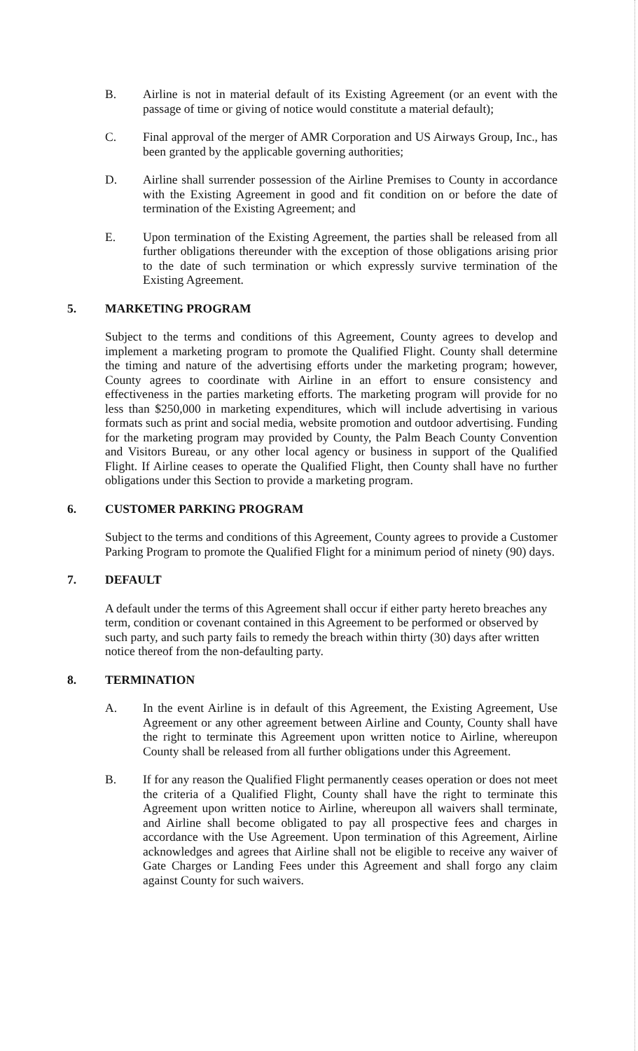B. Airline is not in material default of its Existing Agreement (or an event with the passage of time or giving of notice would constitute a material default);
C. Final approval of the merger of AMR Corporation and US Airways Group, Inc., has been granted by the applicable governing authorities;
D. Airline shall surrender possession of the Airline Premises to County in accordance with the Existing Agreement in good and fit condition on or before the date of termination of the Existing Agreement; and
E. Upon termination of the Existing Agreement, the parties shall be released from all further obligations thereunder with the exception of those obligations arising prior to the date of such termination or which expressly survive termination of the Existing Agreement.
5. MARKETING PROGRAM
Subject to the terms and conditions of this Agreement, County agrees to develop and implement a marketing program to promote the Qualified Flight. County shall determine the timing and nature of the advertising efforts under the marketing program; however, County agrees to coordinate with Airline in an effort to ensure consistency and effectiveness in the parties marketing efforts. The marketing program will provide for no less than $250,000 in marketing expenditures, which will include advertising in various formats such as print and social media, website promotion and outdoor advertising. Funding for the marketing program may provided by County, the Palm Beach County Convention and Visitors Bureau, or any other local agency or business in support of the Qualified Flight. If Airline ceases to operate the Qualified Flight, then County shall have no further obligations under this Section to provide a marketing program.
6. CUSTOMER PARKING PROGRAM
Subject to the terms and conditions of this Agreement, County agrees to provide a Customer Parking Program to promote the Qualified Flight for a minimum period of ninety (90) days.
7. DEFAULT
A default under the terms of this Agreement shall occur if either party hereto breaches any term, condition or covenant contained in this Agreement to be performed or observed by such party, and such party fails to remedy the breach within thirty (30) days after written notice thereof from the non-defaulting party.
8. TERMINATION
A. In the event Airline is in default of this Agreement, the Existing Agreement, Use Agreement or any other agreement between Airline and County, County shall have the right to terminate this Agreement upon written notice to Airline, whereupon County shall be released from all further obligations under this Agreement.
B. If for any reason the Qualified Flight permanently ceases operation or does not meet the criteria of a Qualified Flight, County shall have the right to terminate this Agreement upon written notice to Airline, whereupon all waivers shall terminate, and Airline shall become obligated to pay all prospective fees and charges in accordance with the Use Agreement. Upon termination of this Agreement, Airline acknowledges and agrees that Airline shall not be eligible to receive any waiver of Gate Charges or Landing Fees under this Agreement and shall forgo any claim against County for such waivers.